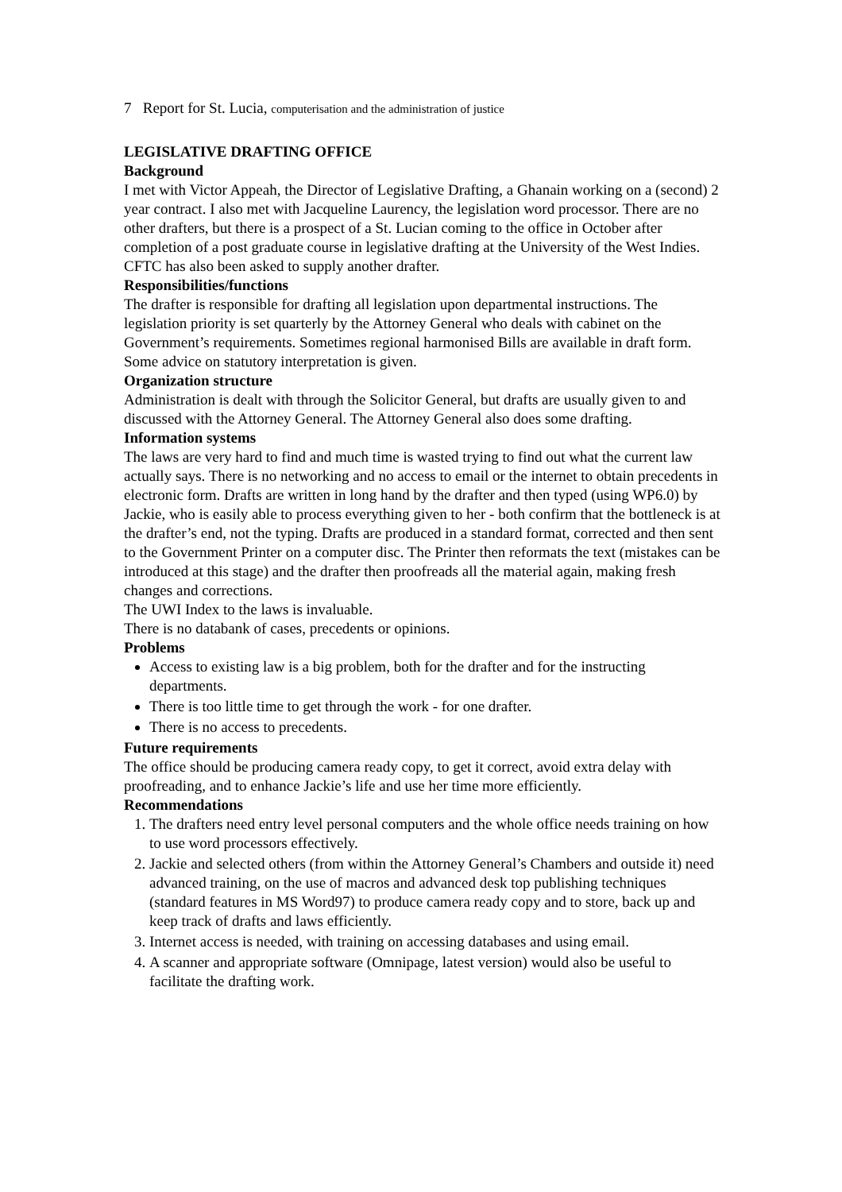7 Report for St. Lucia, computerisation and the administration of justice
LEGISLATIVE DRAFTING OFFICE
Background
I met with Victor Appeah, the Director of Legislative Drafting, a Ghanain working on a (second) 2 year contract. I also met with Jacqueline Laurency, the legislation word processor. There are no other drafters, but there is a prospect of a St. Lucian coming to the office in October after completion of a post graduate course in legislative drafting at the University of the West Indies. CFTC has also been asked to supply another drafter.
Responsibilities/functions
The drafter is responsible for drafting all legislation upon departmental instructions. The legislation priority is set quarterly by the Attorney General who deals with cabinet on the Government’s requirements. Sometimes regional harmonised Bills are available in draft form. Some advice on statutory interpretation is given.
Organization structure
Administration is dealt with through the Solicitor General, but drafts are usually given to and discussed with the Attorney General. The Attorney General also does some drafting.
Information systems
The laws are very hard to find and much time is wasted trying to find out what the current law actually says. There is no networking and no access to email or the internet to obtain precedents in electronic form. Drafts are written in long hand by the drafter and then typed (using WP6.0) by Jackie, who is easily able to process everything given to her - both confirm that the bottleneck is at the drafter’s end, not the typing. Drafts are produced in a standard format, corrected and then sent to the Government Printer on a computer disc. The Printer then reformats the text (mistakes can be introduced at this stage) and the drafter then proofreads all the material again, making fresh changes and corrections.
The UWI Index to the laws is invaluable.
There is no databank of cases, precedents or opinions.
Problems
Access to existing law is a big problem, both for the drafter and for the instructing departments.
There is too little time to get through the work - for one drafter.
There is no access to precedents.
Future requirements
The office should be producing camera ready copy, to get it correct, avoid extra delay with proofreading, and to enhance Jackie’s life and use her time more efficiently.
Recommendations
1. The drafters need entry level personal computers and the whole office needs training on how to use word processors effectively.
2. Jackie and selected others (from within the Attorney General’s Chambers and outside it) need advanced training, on the use of macros and advanced desk top publishing techniques (standard features in MS Word97) to produce camera ready copy and to store, back up and keep track of drafts and laws efficiently.
3. Internet access is needed, with training on accessing databases and using email.
4. A scanner and appropriate software (Omnipage, latest version) would also be useful to facilitate the drafting work.